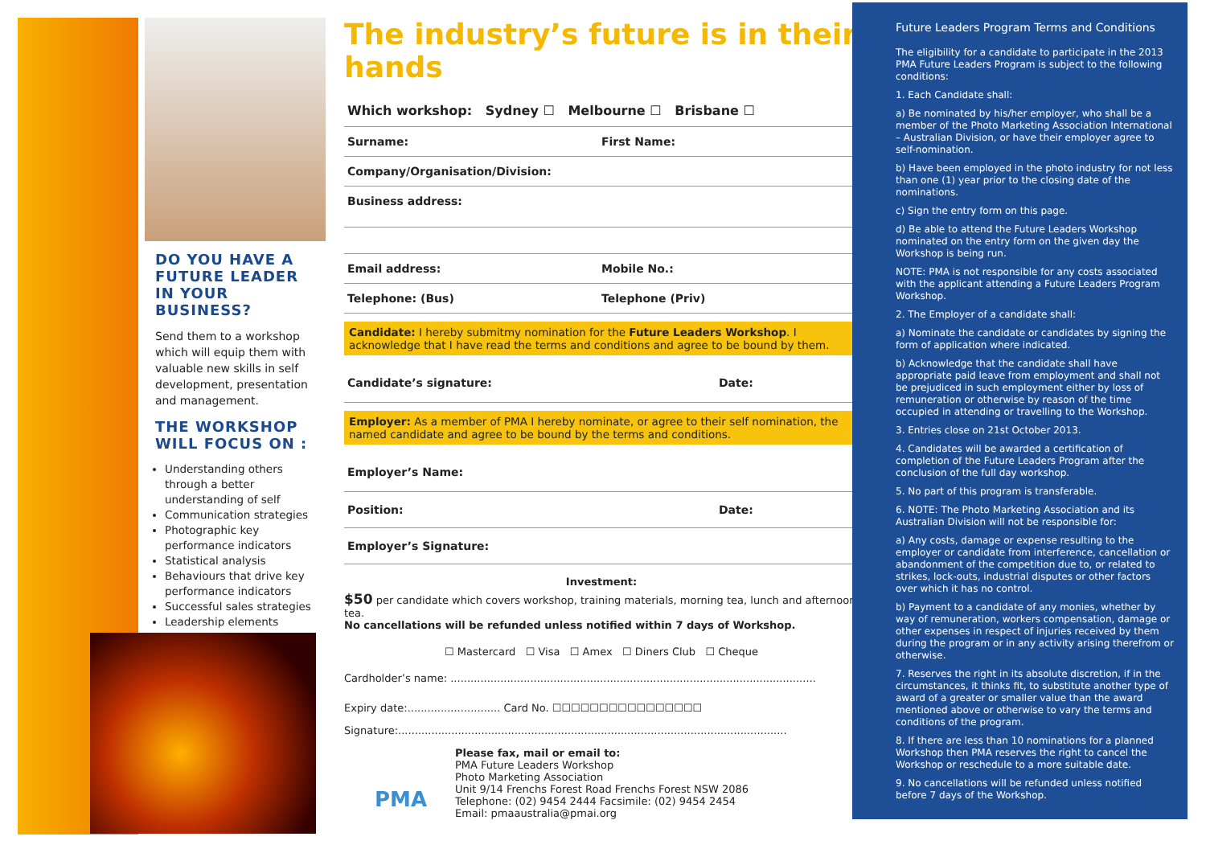DO YOU HAVE A
FUTURE LEADER
IN YOUR BUSINESS?
Send them to a workshop which will equip them with valuable new skills in self development, presentation and management.
THE WORKSHOP WILL FOCUS ON :
Understanding others through a better understanding of self
Communication strategies
Photographic key performance indicators
Statistical analysis
Behaviours that drive key performance indicators
Successful sales strategies
Leadership elements
The industry’s future is in their hands
Which workshop: Sydney ☐ Melbourne ☐ Brisbane ☐
Surname: First Name:
Company/Organisation/Division:
Business address:
Email address: Mobile No.:
Telephone: (Bus) Telephone (Priv)
Candidate: I hereby submitmy nomination for the Future Leaders Workshop. I acknowledge that I have read the terms and conditions and agree to be bound by them.
Candidate’s signature: Date:
Employer: As a member of PMA I hereby nominate, or agree to their self nomination, the named candidate and agree to be bound by the terms and conditions.
Employer’s Name:
Position: Date:
Employer’s Signature:
Investment:
$50 per candidate which covers workshop, training materials, morning tea, lunch and afternoon tea.
No cancellations will be refunded unless notified within 7 days of Workshop.
☐ Mastercard ☐ Visa ☐ Amex ☐ Diners Club ☐ Cheque
Cardholder’s name: ..............................................................................................................
Expiry date:............................ Card No. ☐☐☐☐☐☐☐☐☐☐☐☐☐☐☐☐
Signature:.....................................................................................................................
PMA
Please fax, mail or email to:
PMA Future Leaders Workshop
Photo Marketing Association
Unit 9/14 Frenchs Forest Road Frenchs Forest NSW 2086
Telephone: (02) 9454 2444 Facsimile: (02) 9454 2454
Email: pmaaustralia@pmai.org
Future Leaders Program Terms and Conditions
The eligibility for a candidate to participate in the 2013 PMA Future Leaders Program is subject to the following conditions:
1. Each Candidate shall:
a) Be nominated by his/her employer, who shall be a member of the Photo Marketing Association International – Australian Division, or have their employer agree to self-nomination.
b) Have been employed in the photo industry for not less than one (1) year prior to the closing date of the nominations.
c) Sign the entry form on this page.
d) Be able to attend the Future Leaders Workshop nominated on the entry form on the given day the Workshop is being run.
NOTE: PMA is not responsible for any costs associated with the applicant attending a Future Leaders Program Workshop.
2. The Employer of a candidate shall:
a) Nominate the candidate or candidates by signing the form of application where indicated.
b) Acknowledge that the candidate shall have appropriate paid leave from employment and shall not be prejudiced in such employment either by loss of remuneration or otherwise by reason of the time occupied in attending or travelling to the Workshop.
3. Entries close on 21st October 2013.
4. Candidates will be awarded a certification of completion of the Future Leaders Program after the conclusion of the full day workshop.
5. No part of this program is transferable.
6. NOTE: The Photo Marketing Association and its Australian Division will not be responsible for:
a) Any costs, damage or expense resulting to the employer or candidate from interference, cancellation or abandonment of the competition due to, or related to strikes, lock-outs, industrial disputes or other factors over which it has no control.
b) Payment to a candidate of any monies, whether by way of remuneration, workers compensation, damage or other expenses in respect of injuries received by them during the program or in any activity arising therefrom or otherwise.
7. Reserves the right in its absolute discretion, if in the circumstances, it thinks fit, to substitute another type of award of a greater or smaller value than the award mentioned above or otherwise to vary the terms and conditions of the program.
8. If there are less than 10 nominations for a planned Workshop then PMA reserves the right to cancel the Workshop or reschedule to a more suitable date.
9. No cancellations will be refunded unless notified before 7 days of the Workshop.